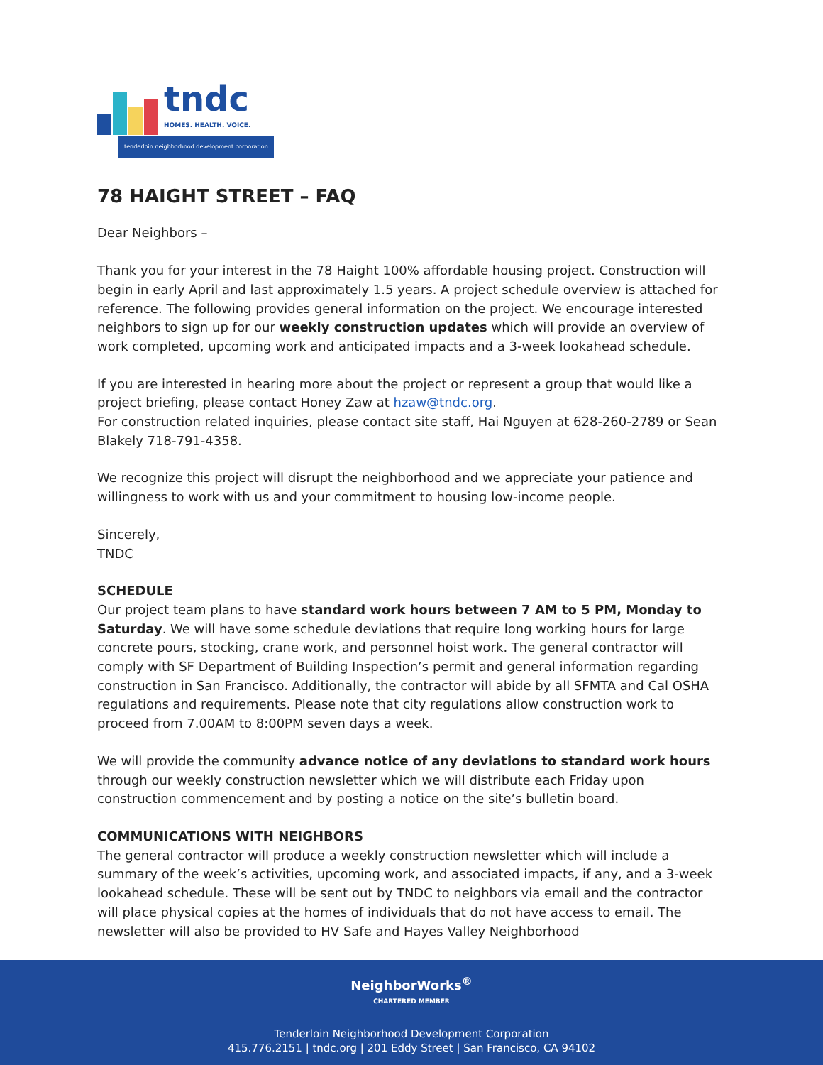tndc
HOMES. HEALTH. VOICE.
tenderloin neighborhood development corporation
78 HAIGHT STREET – FAQ
Dear Neighbors –
Thank you for your interest in the 78 Haight 100% affordable housing project. Construction will begin in early April and last approximately 1.5 years. A project schedule overview is attached for reference. The following provides general information on the project. We encourage interested neighbors to sign up for our weekly construction updates which will provide an overview of work completed, upcoming work and anticipated impacts and a 3-week lookahead schedule.
If you are interested in hearing more about the project or represent a group that would like a project briefing, please contact Honey Zaw at hzaw@tndc.org.
For construction related inquiries, please contact site staff, Hai Nguyen at 628-260-2789 or Sean Blakely 718-791-4358.
We recognize this project will disrupt the neighborhood and we appreciate your patience and willingness to work with us and your commitment to housing low-income people.
Sincerely,
TNDC
SCHEDULE
Our project team plans to have standard work hours between 7 AM to 5 PM, Monday to Saturday. We will have some schedule deviations that require long working hours for large concrete pours, stocking, crane work, and personnel hoist work. The general contractor will comply with SF Department of Building Inspection’s permit and general information regarding construction in San Francisco. Additionally, the contractor will abide by all SFMTA and Cal OSHA regulations and requirements. Please note that city regulations allow construction work to proceed from 7.00AM to 8:00PM seven days a week.
We will provide the community advance notice of any deviations to standard work hours through our weekly construction newsletter which we will distribute each Friday upon construction commencement and by posting a notice on the site’s bulletin board.
COMMUNICATIONS WITH NEIGHBORS
The general contractor will produce a weekly construction newsletter which will include a summary of the week’s activities, upcoming work, and associated impacts, if any, and a 3-week lookahead schedule. These will be sent out by TNDC to neighbors via email and the contractor will place physical copies at the homes of individuals that do not have access to email. The newsletter will also be provided to HV Safe and Hayes Valley Neighborhood
NeighborWorks<sup>®</sup>
CHARTERED MEMBER
Tenderloin Neighborhood Development Corporation
415.776.2151 | tndc.org | 201 Eddy Street | San Francisco, CA 94102